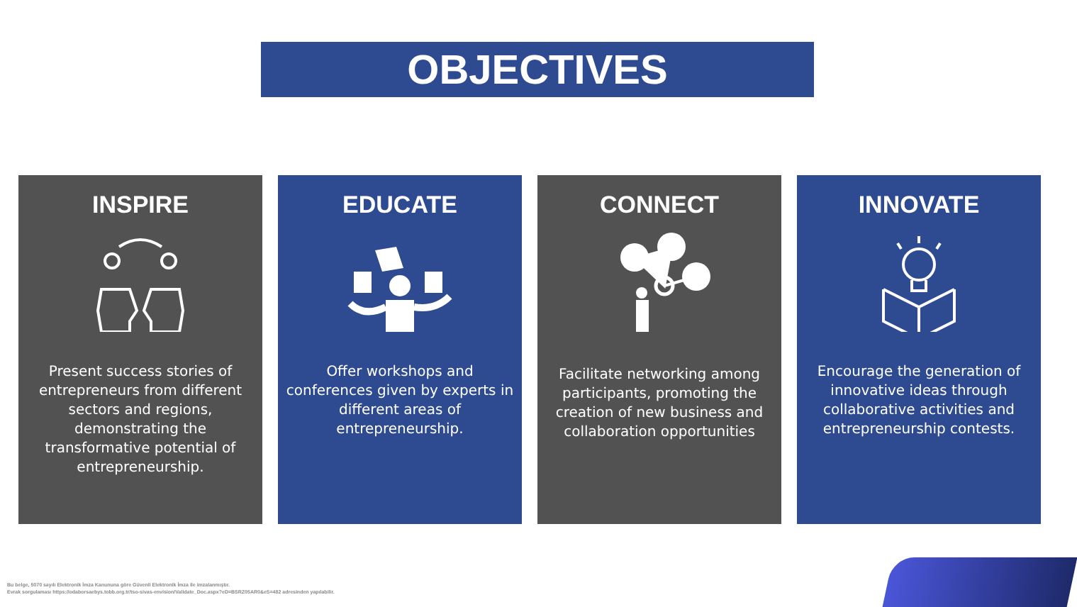OBJECTIVES
INSPIRE
Present success stories of entrepreneurs from different sectors and regions, demonstrating the transformative potential of entrepreneurship.
EDUCATE
Offer workshops and conferences given by experts in different areas of entrepreneurship.
CONNECT
Facilitate networking among participants, promoting the creation of new business and collaboration opportunities
INNOVATE
Encourage the generation of innovative ideas through collaborative activities and entrepreneurship contests.
Bu belge, 5070 sayılı Elektronik İmza Kanununa göre Güvenli Elektronik İmza ile imzalanmıştır.
Evrak sorgulaması https://odaborsaebys.tobb.org.tr/tso-sivas-envision/Validate_Doc.aspx?eD=BSRZ05AR0&eS=482 adresinden yapılabilir.